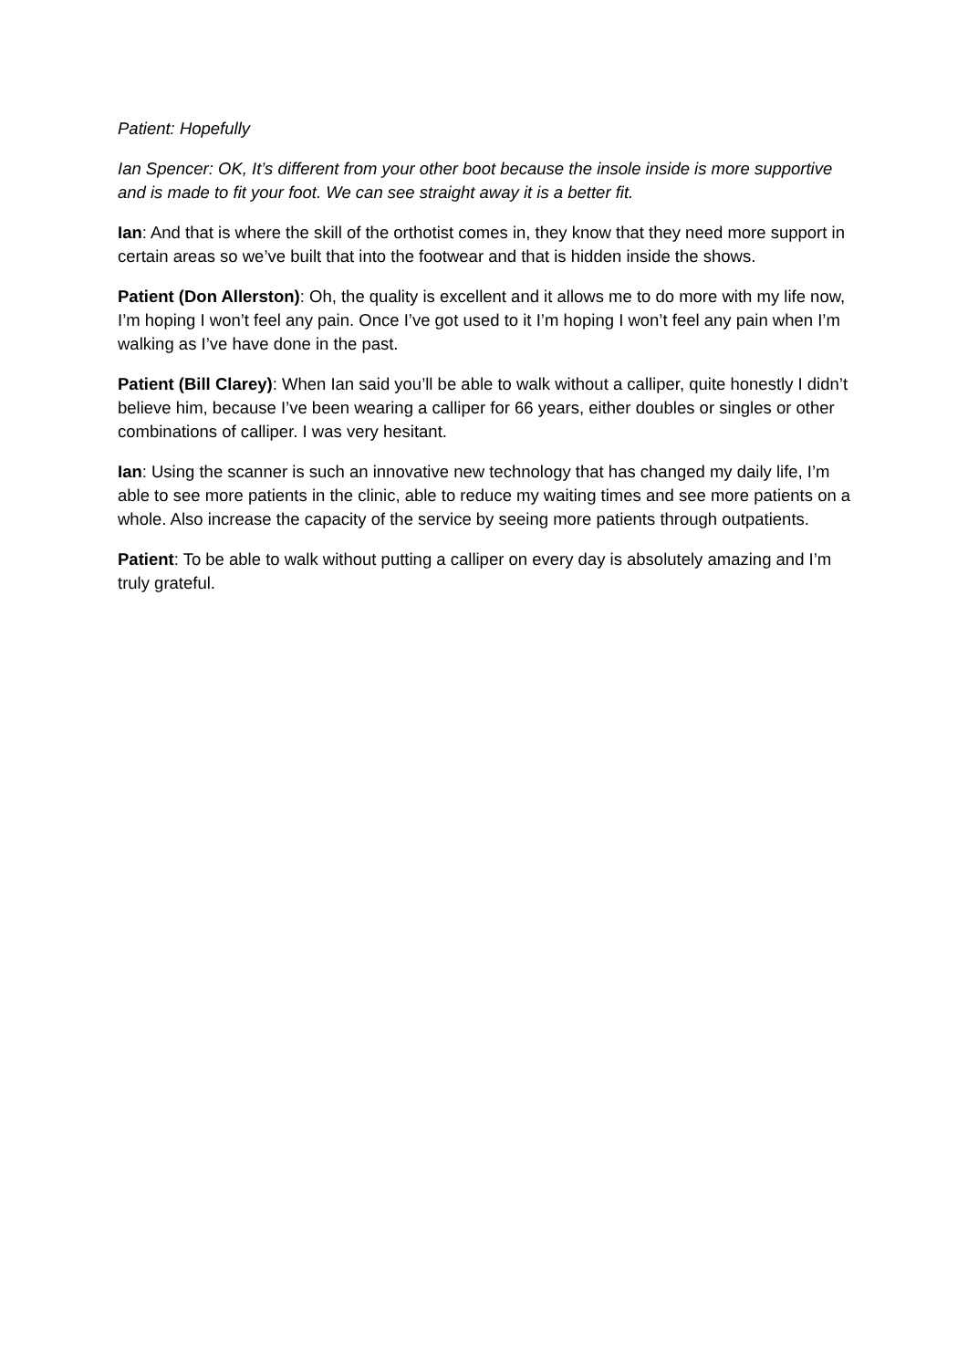Patient: Hopefully
Ian Spencer: OK, It’s different from your other boot because the insole inside is more supportive and is made to fit your foot. We can see straight away it is a better fit.
Ian: And that is where the skill of the orthotist comes in, they know that they need more support in certain areas so we’ve built that into the footwear and that is hidden inside the shows.
Patient (Don Allerston): Oh, the quality is excellent and it allows me to do more with my life now, I’m hoping I won’t feel any pain. Once I’ve got used to it I’m hoping I won’t feel any pain when I’m walking as I’ve have done in the past.
Patient (Bill Clarey): When Ian said you’ll be able to walk without a calliper, quite honestly I didn’t believe him, because I’ve been wearing a calliper for 66 years, either doubles or singles or other combinations of calliper. I was very hesitant.
Ian: Using the scanner is such an innovative new technology that has changed my daily life, I’m able to see more patients in the clinic, able to reduce my waiting times and see more patients on a whole. Also increase the capacity of the service by seeing more patients through outpatients.
Patient: To be able to walk without putting a calliper on every day is absolutely amazing and I’m truly grateful.